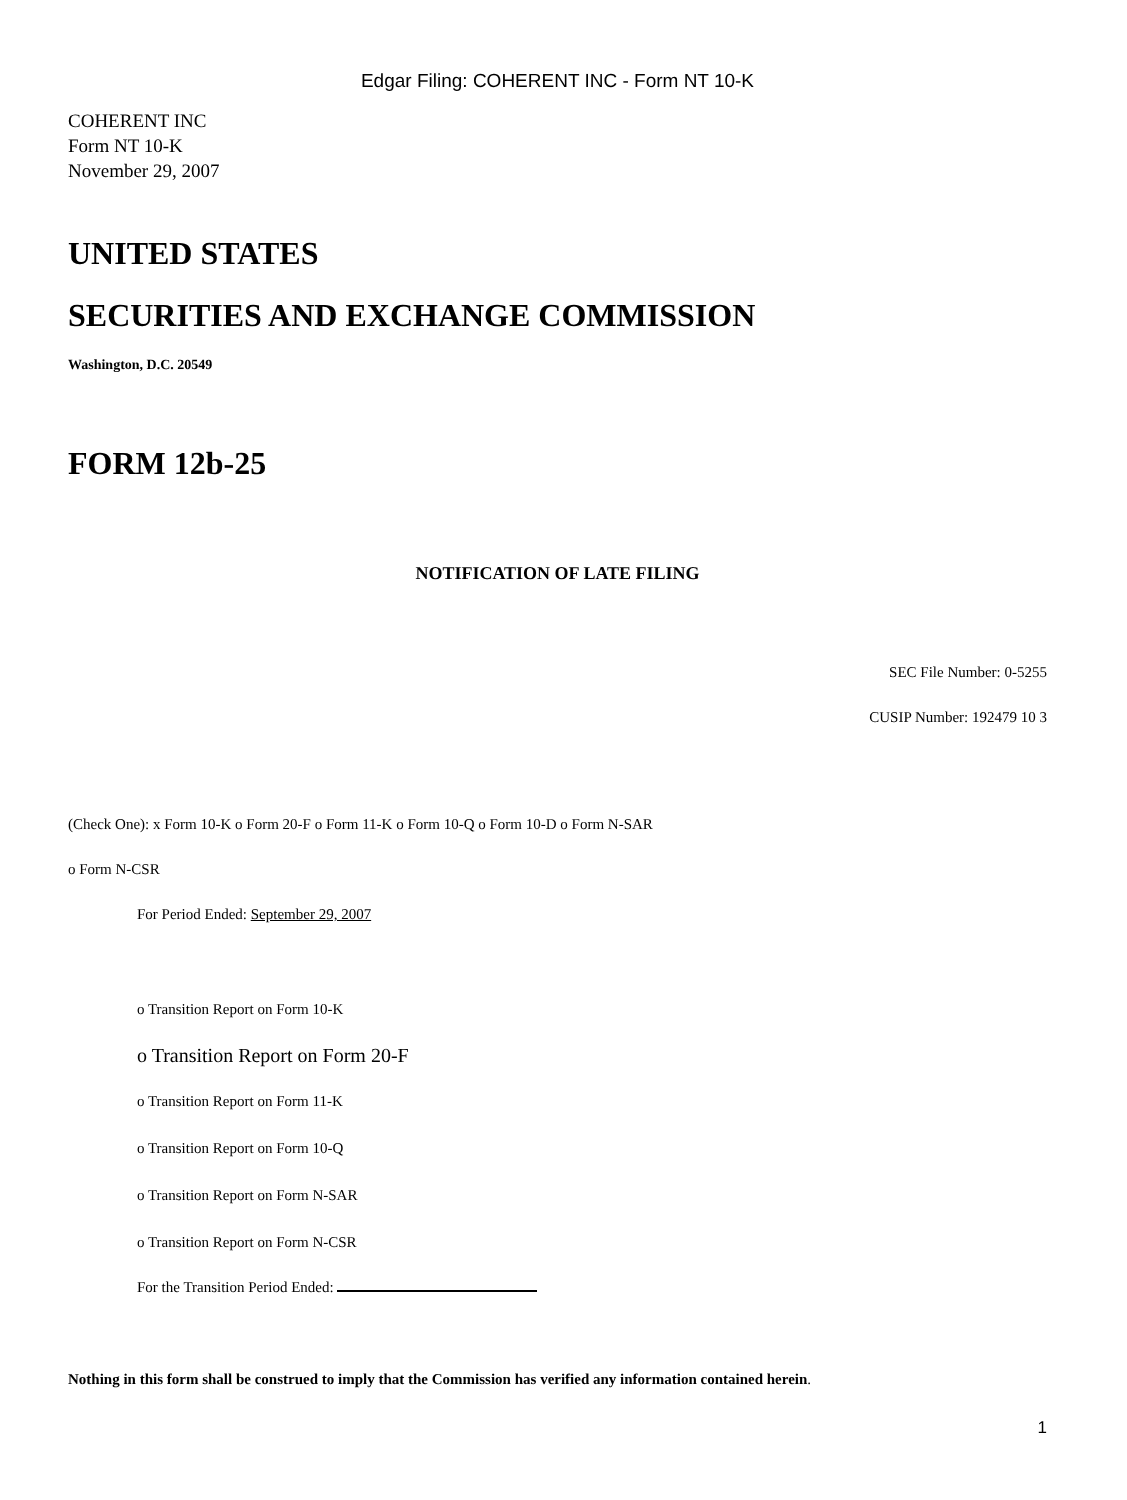Edgar Filing: COHERENT INC - Form NT 10-K
COHERENT INC
Form NT 10-K
November 29, 2007
UNITED STATES
SECURITIES AND EXCHANGE COMMISSION
Washington, D.C. 20549
FORM 12b-25
NOTIFICATION OF LATE FILING
SEC File Number: 0-5255
CUSIP Number: 192479 10 3
(Check One): x Form 10-K o Form 20-F o Form 11-K o Form 10-Q o Form 10-D o Form N-SAR
o Form N-CSR
For Period Ended: September 29, 2007
o Transition Report on Form 10-K
o Transition Report on Form 20-F
o Transition Report on Form 11-K
o Transition Report on Form 10-Q
o Transition Report on Form N-SAR
o Transition Report on Form N-CSR
For the Transition Period Ended:
Nothing in this form shall be construed to imply that the Commission has verified any information contained herein.
1